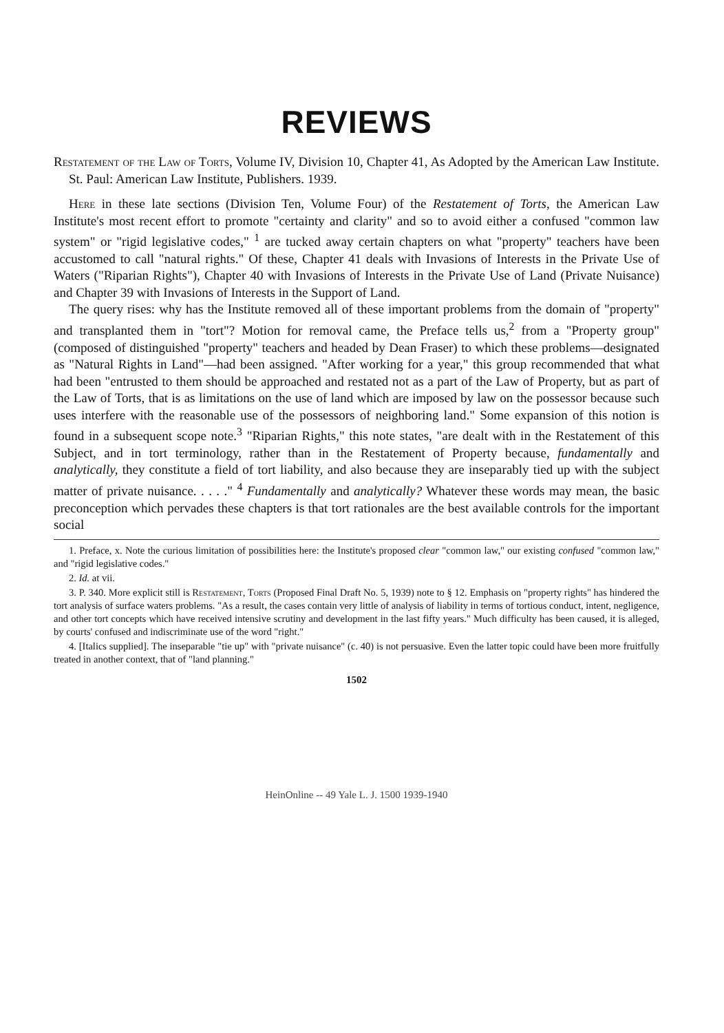REVIEWS
Restatement of the Law of Torts, Volume IV, Division 10, Chapter 41, As Adopted by the American Law Institute. St. Paul: American Law Institute, Publishers. 1939.
Here in these late sections (Division Ten, Volume Four) of the Restatement of Torts, the American Law Institute's most recent effort to promote "certainty and clarity" and so to avoid either a confused "common law system" or "rigid legislative codes," <sup>1</sup> are tucked away certain chapters on what "property" teachers have been accustomed to call "natural rights." Of these, Chapter 41 deals with Invasions of Interests in the Private Use of Waters ("Riparian Rights"), Chapter 40 with Invasions of Interests in the Private Use of Land (Private Nuisance) and Chapter 39 with Invasions of Interests in the Support of Land.
The query rises: why has the Institute removed all of these important problems from the domain of "property" and transplanted them in "tort"? Motion for removal came, the Preface tells us,<sup>2</sup> from a "Property group" (composed of distinguished "property" teachers and headed by Dean Fraser) to which these problems—designated as "Natural Rights in Land"—had been assigned. "After working for a year," this group recommended that what had been "entrusted to them should be approached and restated not as a part of the Law of Property, but as part of the Law of Torts, that is as limitations on the use of land which are imposed by law on the possessor because such uses interfere with the reasonable use of the possessors of neighboring land." Some expansion of this notion is found in a subsequent scope note.<sup>3</sup> "Riparian Rights," this note states, "are dealt with in the Restatement of this Subject, and in tort terminology, rather than in the Restatement of Property because, fundamentally and analytically, they constitute a field of tort liability, and also because they are inseparably tied up with the subject matter of private nuisance. . . . ." <sup>4</sup> Fundamentally and analytically? Whatever these words may mean, the basic preconception which pervades these chapters is that tort rationales are the best available controls for the important social
1. Preface, x. Note the curious limitation of possibilities here: the Institute's proposed clear "common law," our existing confused "common law," and "rigid legislative codes."
2. Id. at vii.
3. P. 340. More explicit still is Restatement, Torts (Proposed Final Draft No. 5, 1939) note to § 12. Emphasis on "property rights" has hindered the tort analysis of surface waters problems. "As a result, the cases contain very little of analysis of liability in terms of tortious conduct, intent, negligence, and other tort concepts which have received intensive scrutiny and development in the last fifty years." Much difficulty has been caused, it is alleged, by courts' confused and indiscriminate use of the word "right."
4. [Italics supplied]. The inseparable "tie up" with "private nuisance" (c. 40) is not persuasive. Even the latter topic could have been more fruitfully treated in another context, that of "land planning."
1502
HeinOnline -- 49 Yale L. J. 1500 1939-1940